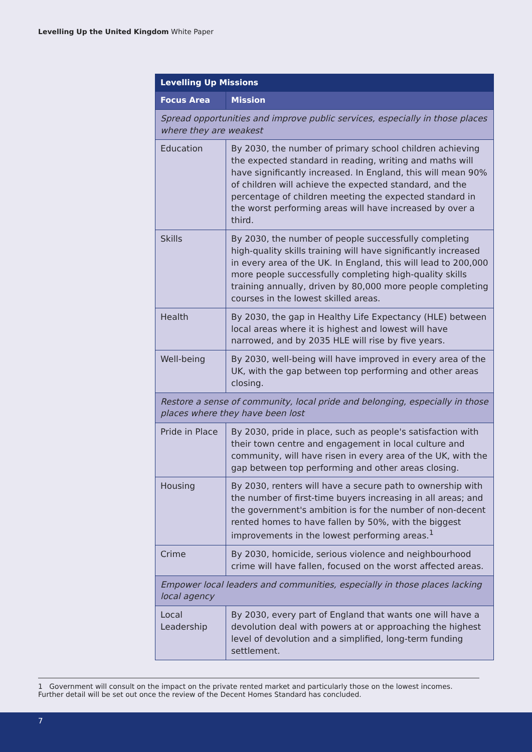Levelling Up the United Kingdom White Paper
| Levelling Up Missions | |
| --- | --- |
| Focus Area | Mission |
| Spread opportunities and improve public services, especially in those places where they are weakest | |
| Education | By 2030, the number of primary school children achieving the expected standard in reading, writing and maths will have significantly increased. In England, this will mean 90% of children will achieve the expected standard, and the percentage of children meeting the expected standard in the worst performing areas will have increased by over a third. |
| Skills | By 2030, the number of people successfully completing high-quality skills training will have significantly increased in every area of the UK. In England, this will lead to 200,000 more people successfully completing high-quality skills training annually, driven by 80,000 more people completing courses in the lowest skilled areas. |
| Health | By 2030, the gap in Healthy Life Expectancy (HLE) between local areas where it is highest and lowest will have narrowed, and by 2035 HLE will rise by five years. |
| Well-being | By 2030, well-being will have improved in every area of the UK, with the gap between top performing and other areas closing. |
| Restore a sense of community, local pride and belonging, especially in those places where they have been lost | |
| Pride in Place | By 2030, pride in place, such as people's satisfaction with their town centre and engagement in local culture and community, will have risen in every area of the UK, with the gap between top performing and other areas closing. |
| Housing | By 2030, renters will have a secure path to ownership with the number of first-time buyers increasing in all areas; and the government's ambition is for the number of non-decent rented homes to have fallen by 50%, with the biggest improvements in the lowest performing areas.<sup>1</sup> |
| Crime | By 2030, homicide, serious violence and neighbourhood crime will have fallen, focused on the worst affected areas. |
| Empower local leaders and communities, especially in those places lacking local agency | |
| Local Leadership | By 2030, every part of England that wants one will have a devolution deal with powers at or approaching the highest level of devolution and a simplified, long-term funding settlement. |
1 Government will consult on the impact on the private rented market and particularly those on the lowest incomes. Further detail will be set out once the review of the Decent Homes Standard has concluded.
7